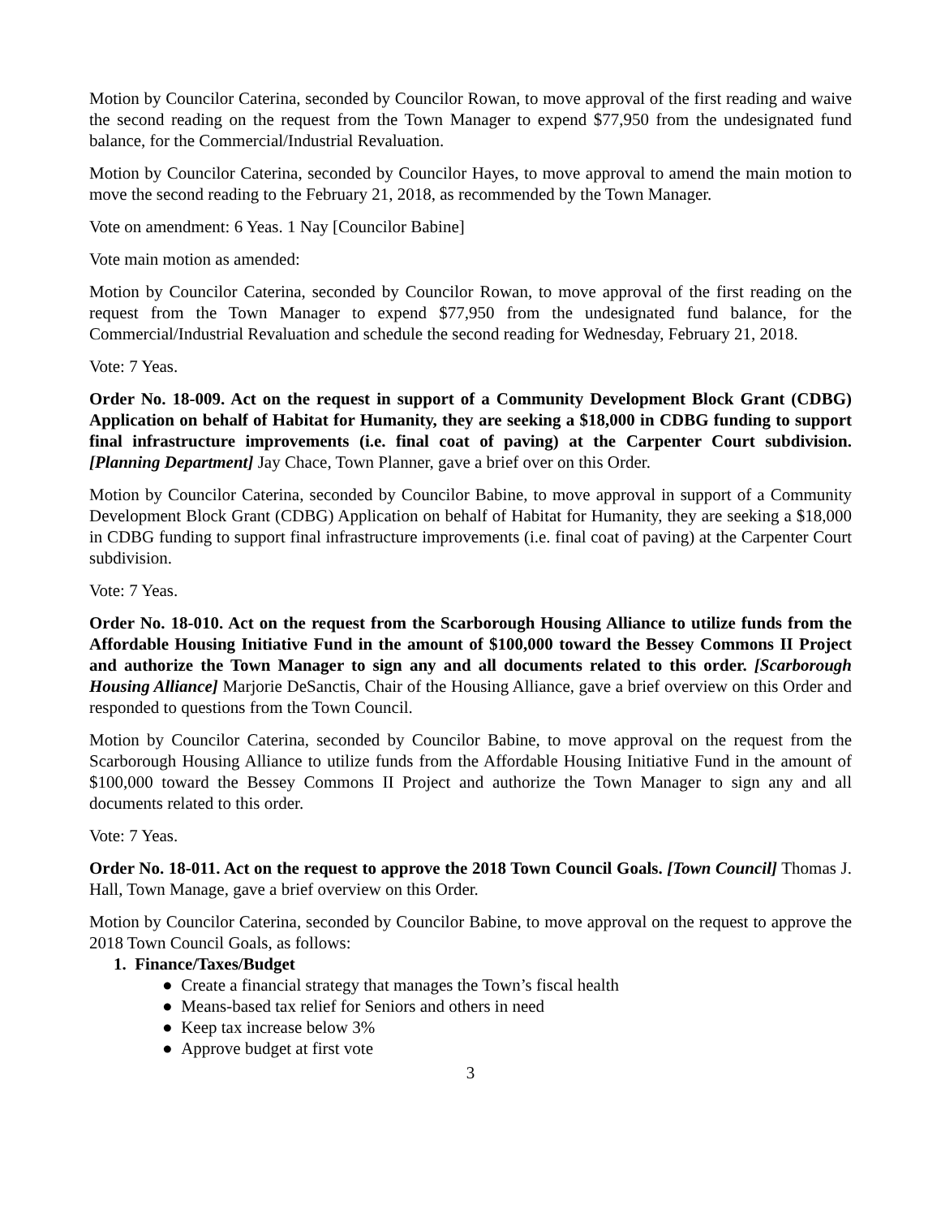Motion by Councilor Caterina, seconded by Councilor Rowan, to move approval of the first reading and waive the second reading on the request from the Town Manager to expend $77,950 from the undesignated fund balance, for the Commercial/Industrial Revaluation.
Motion by Councilor Caterina, seconded by Councilor Hayes, to move approval to amend the main motion to move the second reading to the February 21, 2018, as recommended by the Town Manager.
Vote on amendment: 6 Yeas. 1 Nay [Councilor Babine]
Vote main motion as amended:
Motion by Councilor Caterina, seconded by Councilor Rowan, to move approval of the first reading on the request from the Town Manager to expend $77,950 from the undesignated fund balance, for the Commercial/Industrial Revaluation and schedule the second reading for Wednesday, February 21, 2018.
Vote: 7 Yeas.
Order No. 18-009. Act on the request in support of a Community Development Block Grant (CDBG) Application on behalf of Habitat for Humanity, they are seeking a $18,000 in CDBG funding to support final infrastructure improvements (i.e. final coat of paving) at the Carpenter Court subdivision. [Planning Department] Jay Chace, Town Planner, gave a brief over on this Order.
Motion by Councilor Caterina, seconded by Councilor Babine, to move approval in support of a Community Development Block Grant (CDBG) Application on behalf of Habitat for Humanity, they are seeking a $18,000 in CDBG funding to support final infrastructure improvements (i.e. final coat of paving) at the Carpenter Court subdivision.
Vote: 7 Yeas.
Order No. 18-010. Act on the request from the Scarborough Housing Alliance to utilize funds from the Affordable Housing Initiative Fund in the amount of $100,000 toward the Bessey Commons II Project and authorize the Town Manager to sign any and all documents related to this order. [Scarborough Housing Alliance] Marjorie DeSanctis, Chair of the Housing Alliance, gave a brief overview on this Order and responded to questions from the Town Council.
Motion by Councilor Caterina, seconded by Councilor Babine, to move approval on the request from the Scarborough Housing Alliance to utilize funds from the Affordable Housing Initiative Fund in the amount of $100,000 toward the Bessey Commons II Project and authorize the Town Manager to sign any and all documents related to this order.
Vote: 7 Yeas.
Order No. 18-011. Act on the request to approve the 2018 Town Council Goals. [Town Council] Thomas J. Hall, Town Manage, gave a brief overview on this Order.
Motion by Councilor Caterina, seconded by Councilor Babine, to move approval on the request to approve the 2018 Town Council Goals, as follows:
1. Finance/Taxes/Budget
● Create a financial strategy that manages the Town’s fiscal health
● Means-based tax relief for Seniors and others in need
● Keep tax increase below 3%
● Approve budget at first vote
3